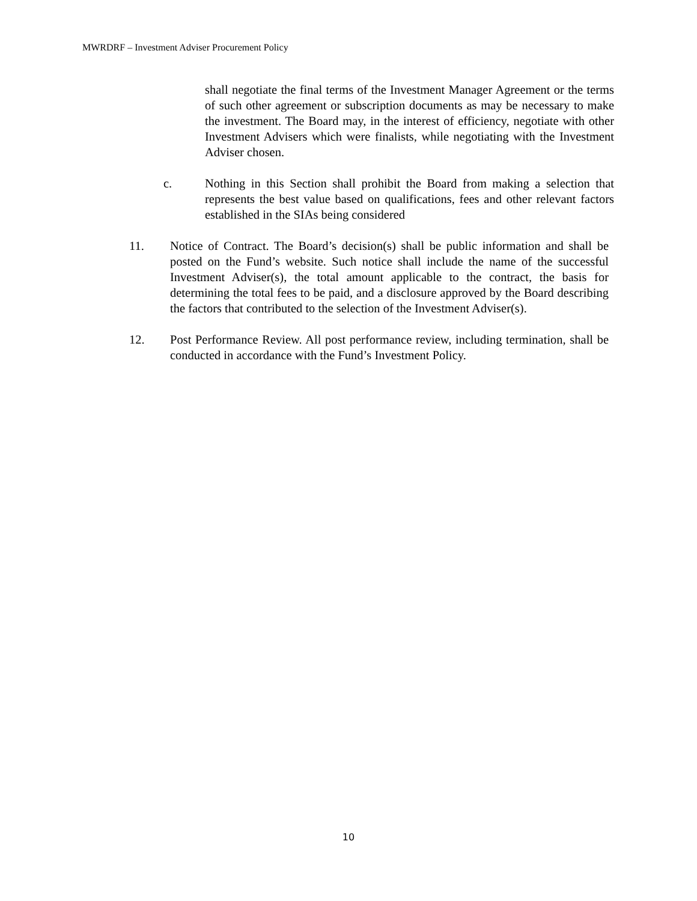MWRDRF – Investment Adviser Procurement Policy
shall negotiate the final terms of the Investment Manager Agreement or the terms of such other agreement or subscription documents as may be necessary to make the investment. The Board may, in the interest of efficiency, negotiate with other Investment Advisers which were finalists, while negotiating with the Investment Adviser chosen.
c. Nothing in this Section shall prohibit the Board from making a selection that represents the best value based on qualifications, fees and other relevant factors established in the SIAs being considered
11. Notice of Contract. The Board’s decision(s) shall be public information and shall be posted on the Fund’s website. Such notice shall include the name of the successful Investment Adviser(s), the total amount applicable to the contract, the basis for determining the total fees to be paid, and a disclosure approved by the Board describing the factors that contributed to the selection of the Investment Adviser(s).
12. Post Performance Review. All post performance review, including termination, shall be conducted in accordance with the Fund’s Investment Policy.
10